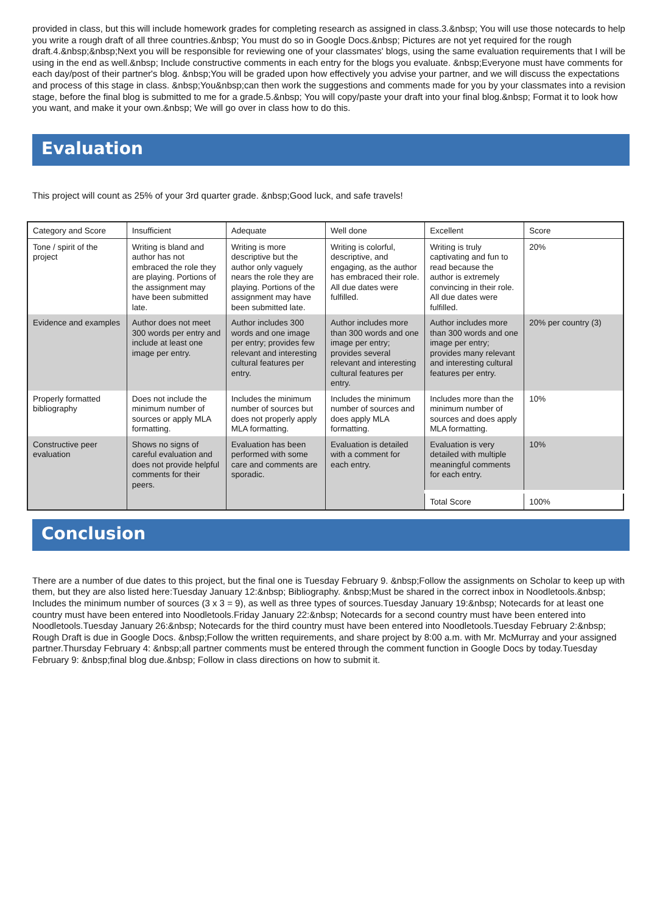provided in class, but this will include homework grades for completing research as assigned in class.3.&nbsp; You will use those notecards to help you write a rough draft of all three countries.&nbsp; You must do so in Google Docs.&nbsp; Pictures are not yet required for the rough draft.4.&nbsp;&nbsp;Next you will be responsible for reviewing one of your classmates' blogs, using the same evaluation requirements that I will be using in the end as well.&nbsp; Include constructive comments in each entry for the blogs you evaluate. &nbsp;Everyone must have comments for each day/post of their partner's blog. &nbsp;You will be graded upon how effectively you advise your partner, and we will discuss the expectations and process of this stage in class. &nbsp;You&nbsp;can then work the suggestions and comments made for you by your classmates into a revision stage, before the final blog is submitted to me for a grade.5.&nbsp; You will copy/paste your draft into your final blog.&nbsp; Format it to look how you want, and make it your own.&nbsp; We will go over in class how to do this.
Evaluation
This project will count as 25% of your 3rd quarter grade. &nbsp;Good luck, and safe travels!
| Category and Score | Insufficient | Adequate | Well done | Excellent | Score |
| Tone / spirit of the project | Writing is bland and author has not embraced the role they are playing. Portions of the assignment may have been submitted late. | Writing is more descriptive but the author only vaguely nears the role they are playing. Portions of the assignment may have been submitted late. | Writing is colorful, descriptive, and engaging, as the author has embraced their role. All due dates were fulfilled. | Writing is truly captivating and fun to read because the author is extremely convincing in their role. All due dates were fulfilled. | 20% |
| Evidence and examples | Author does not meet 300 words per entry and include at least one image per entry. | Author includes 300 words and one image per entry; provides few relevant and interesting cultural features per entry. | Author includes more than 300 words and one image per entry; provides several relevant and interesting cultural features per entry. | Author includes more than 300 words and one image per entry; provides many relevant and interesting cultural features per entry. | 20% per country (3) |
| Properly formatted bibliography | Does not include the minimum number of sources or apply MLA formatting. | Includes the minimum number of sources but does not properly apply MLA formatting. | Includes the minimum number of sources and does apply MLA formatting. | Includes more than the minimum number of sources and does apply MLA formatting. | 10% |
| Constructive peer evaluation | Shows no signs of careful evaluation and does not provide helpful comments for their peers. | Evaluation has been performed with some care and comments are sporadic. | Evaluation is detailed with a comment for each entry. | Evaluation is very detailed with multiple meaningful comments for each entry. | 10% |
| | | | | Total Score | 100% |
Conclusion
There are a number of due dates to this project, but the final one is Tuesday February 9. &nbsp;Follow the assignments on Scholar to keep up with them, but they are also listed here:Tuesday January 12:&nbsp; Bibliography. &nbsp;Must be shared in the correct inbox in Noodletools.&nbsp; Includes the minimum number of sources (3 x 3 = 9), as well as three types of sources.Tuesday January 19:&nbsp; Notecards for at least one country must have been entered into Noodletools.Friday January 22:&nbsp; Notecards for a second country must have been entered into Noodletools.Tuesday January 26:&nbsp; Notecards for the third country must have been entered into Noodletools.Tuesday February 2:&nbsp; Rough Draft is due in Google Docs. &nbsp;Follow the written requirements, and share project by 8:00 a.m. with Mr. McMurray and your assigned partner.Thursday February 4: &nbsp;all partner comments must be entered through the comment function in Google Docs by today.Tuesday February 9: &nbsp;final blog due.&nbsp; Follow in class directions on how to submit it.